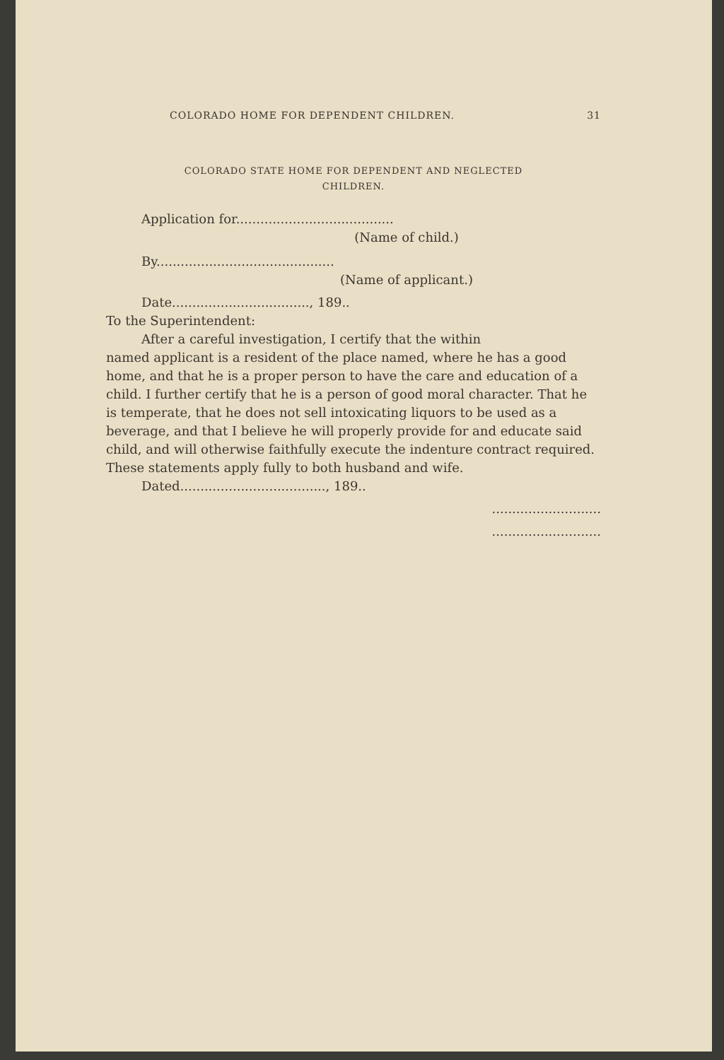COLORADO HOME FOR DEPENDENT CHILDREN. 31
COLORADO STATE HOME FOR DEPENDENT AND NEGLECTED
CHILDREN.
Application for.......................................
(Name of child.)
By............................................
(Name of applicant.)
Date.................................., 189..
To the Superintendent:
After a careful investigation, I certify that the within
named applicant is a resident of the place named, where he has a good home, and that he is a proper person to have the care and education of a child. I further certify that he is a person of good moral character. That he is temperate, that he does not sell intoxicating liquors to be used as a beverage, and that I believe he will properly provide for and educate said child, and will otherwise faithfully execute the indenture contract required. These statements apply fully to both husband and wife.
Dated...................................., 189..
...........................
...........................